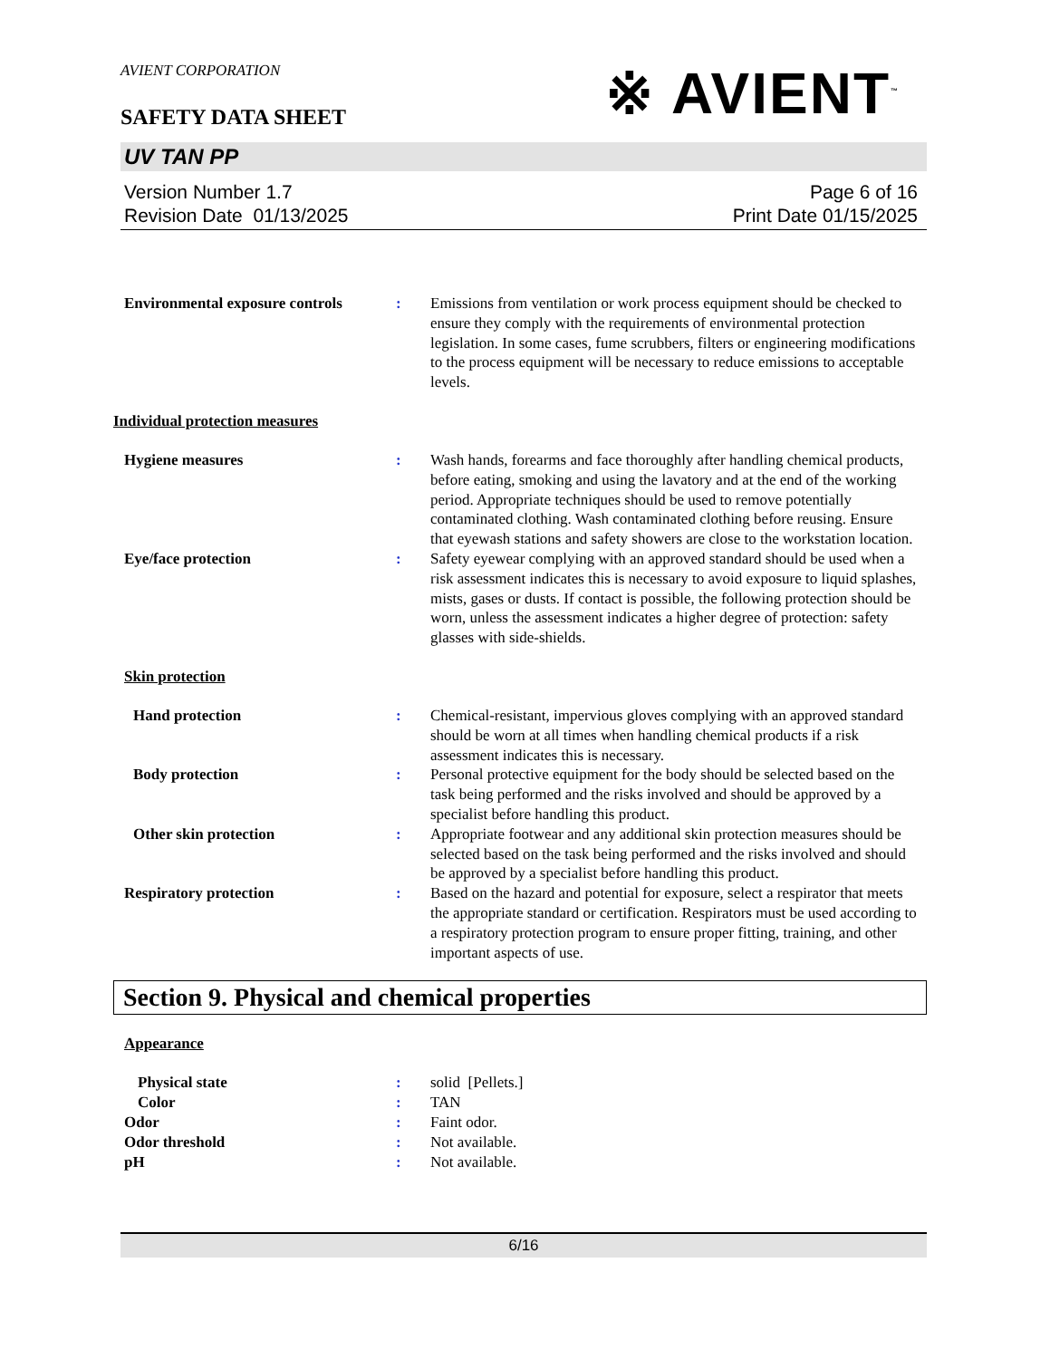AVIENT CORPORATION
※ AVIENT<sup>™</sup>
SAFETY DATA SHEET
UV TAN PP
Version Number 1.7
Revision Date 01/13/2025
Page 6 of 16
Print Date 01/15/2025
Environmental exposure controls
: Emissions from ventilation or work process equipment should be checked to ensure they comply with the requirements of environmental protection legislation. In some cases, fume scrubbers, filters or engineering modifications to the process equipment will be necessary to reduce emissions to acceptable levels.
Individual protection measures
Hygiene measures : Wash hands, forearms and face thoroughly after handling chemical products, before eating, smoking and using the lavatory and at the end of the working period. Appropriate techniques should be used to remove potentially contaminated clothing. Wash contaminated clothing before reusing. Ensure that eyewash stations and safety showers are close to the workstation location.
Eye/face protection : Safety eyewear complying with an approved standard should be used when a risk assessment indicates this is necessary to avoid exposure to liquid splashes, mists, gases or dusts. If contact is possible, the following protection should be worn, unless the assessment indicates a higher degree of protection: safety glasses with side-shields.
Skin protection
Hand protection : Chemical-resistant, impervious gloves complying with an approved standard should be worn at all times when handling chemical products if a risk assessment indicates this is necessary.
Body protection : Personal protective equipment for the body should be selected based on the task being performed and the risks involved and should be approved by a specialist before handling this product.
Other skin protection : Appropriate footwear and any additional skin protection measures should be selected based on the task being performed and the risks involved and should be approved by a specialist before handling this product.
Respiratory protection : Based on the hazard and potential for exposure, select a respirator that meets the appropriate standard or certification. Respirators must be used according to a respiratory protection program to ensure proper fitting, training, and other important aspects of use.
Section 9. Physical and chemical properties
Appearance
Physical state : solid [Pellets.]
Color : TAN
Odor : Faint odor.
Odor threshold : Not available.
pH : Not available.
6/16